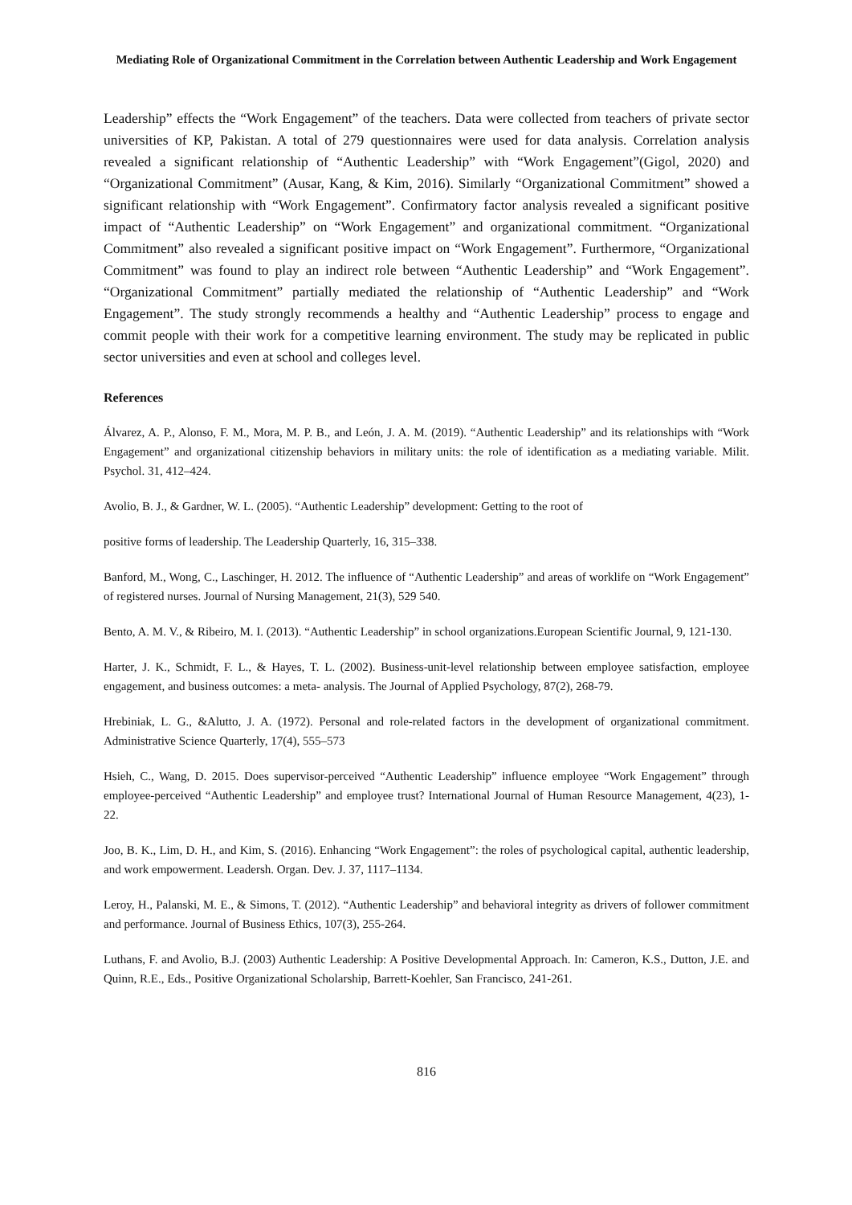Mediating Role of Organizational Commitment in the Correlation between Authentic Leadership and Work Engagement
Leadership” effects the “Work Engagement” of the teachers. Data were collected from teachers of private sector universities of KP, Pakistan. A total of 279 questionnaires were used for data analysis. Correlation analysis revealed a significant relationship of “Authentic Leadership” with “Work Engagement”(Gigol, 2020) and “Organizational Commitment” (Ausar, Kang, & Kim, 2016). Similarly “Organizational Commitment” showed a significant relationship with “Work Engagement”. Confirmatory factor analysis revealed a significant positive impact of “Authentic Leadership” on “Work Engagement” and organizational commitment. “Organizational Commitment” also revealed a significant positive impact on “Work Engagement”. Furthermore, “Organizational Commitment” was found to play an indirect role between “Authentic Leadership” and “Work Engagement”. “Organizational Commitment” partially mediated the relationship of “Authentic Leadership” and “Work Engagement”. The study strongly recommends a healthy and “Authentic Leadership” process to engage and commit people with their work for a competitive learning environment. The study may be replicated in public sector universities and even at school and colleges level.
References
Álvarez, A. P., Alonso, F. M., Mora, M. P. B., and León, J. A. M. (2019). “Authentic Leadership” and its relationships with “Work Engagement” and organizational citizenship behaviors in military units: the role of identification as a mediating variable. Milit. Psychol. 31, 412–424.
Avolio, B. J., & Gardner, W. L. (2005). “Authentic Leadership” development: Getting to the root of
positive forms of leadership. The Leadership Quarterly, 16, 315–338.
Banford, M., Wong, C., Laschinger, H. 2012. The influence of “Authentic Leadership” and areas of worklife on “Work Engagement” of registered nurses. Journal of Nursing Management, 21(3), 529 540.
Bento, A. M. V., & Ribeiro, M. I. (2013). “Authentic Leadership” in school organizations.European Scientific Journal, 9, 121-130.
Harter, J. K., Schmidt, F. L., & Hayes, T. L. (2002). Business-unit-level relationship between employee satisfaction, employee engagement, and business outcomes: a meta- analysis. The Journal of Applied Psychology, 87(2), 268-79.
Hrebiniak, L. G., &Alutto, J. A. (1972). Personal and role-related factors in the development of organizational commitment. Administrative Science Quarterly, 17(4), 555–573
Hsieh, C., Wang, D. 2015. Does supervisor-perceived “Authentic Leadership” influence employee “Work Engagement” through employee-perceived “Authentic Leadership” and employee trust? International Journal of Human Resource Management, 4(23), 1-22.
Joo, B. K., Lim, D. H., and Kim, S. (2016). Enhancing “Work Engagement”: the roles of psychological capital, authentic leadership, and work empowerment. Leadersh. Organ. Dev. J. 37, 1117–1134.
Leroy, H., Palanski, M. E., & Simons, T. (2012). “Authentic Leadership” and behavioral integrity as drivers of follower commitment and performance. Journal of Business Ethics, 107(3), 255-264.
Luthans, F. and Avolio, B.J. (2003) Authentic Leadership: A Positive Developmental Approach. In: Cameron, K.S., Dutton, J.E. and Quinn, R.E., Eds., Positive Organizational Scholarship, Barrett-Koehler, San Francisco, 241-261.
816